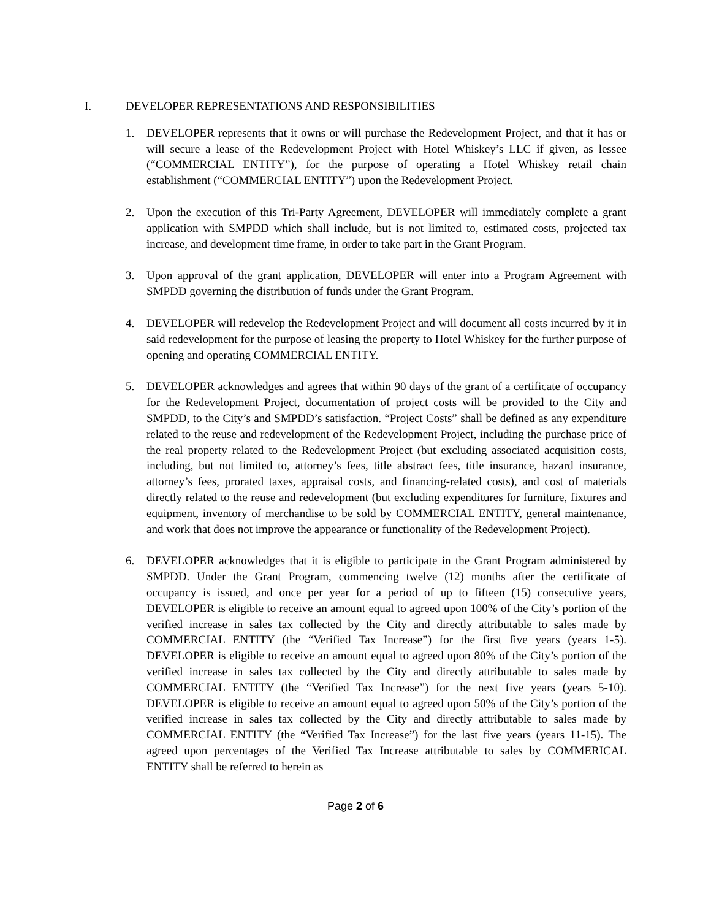I. DEVELOPER REPRESENTATIONS AND RESPONSIBILITIES
1. DEVELOPER represents that it owns or will purchase the Redevelopment Project, and that it has or will secure a lease of the Redevelopment Project with Hotel Whiskey’s LLC if given, as lessee (“COMMERCIAL ENTITY”), for the purpose of operating a Hotel Whiskey retail chain establishment (“COMMERCIAL ENTITY”) upon the Redevelopment Project.
2. Upon the execution of this Tri-Party Agreement, DEVELOPER will immediately complete a grant application with SMPDD which shall include, but is not limited to, estimated costs, projected tax increase, and development time frame, in order to take part in the Grant Program.
3. Upon approval of the grant application, DEVELOPER will enter into a Program Agreement with SMPDD governing the distribution of funds under the Grant Program.
4. DEVELOPER will redevelop the Redevelopment Project and will document all costs incurred by it in said redevelopment for the purpose of leasing the property to Hotel Whiskey for the further purpose of opening and operating COMMERCIAL ENTITY.
5. DEVELOPER acknowledges and agrees that within 90 days of the grant of a certificate of occupancy for the Redevelopment Project, documentation of project costs will be provided to the City and SMPDD, to the City’s and SMPDD’s satisfaction. “Project Costs” shall be defined as any expenditure related to the reuse and redevelopment of the Redevelopment Project, including the purchase price of the real property related to the Redevelopment Project (but excluding associated acquisition costs, including, but not limited to, attorney’s fees, title abstract fees, title insurance, hazard insurance, attorney’s fees, prorated taxes, appraisal costs, and financing-related costs), and cost of materials directly related to the reuse and redevelopment (but excluding expenditures for furniture, fixtures and equipment, inventory of merchandise to be sold by COMMERCIAL ENTITY, general maintenance, and work that does not improve the appearance or functionality of the Redevelopment Project).
6. DEVELOPER acknowledges that it is eligible to participate in the Grant Program administered by SMPDD. Under the Grant Program, commencing twelve (12) months after the certificate of occupancy is issued, and once per year for a period of up to fifteen (15) consecutive years, DEVELOPER is eligible to receive an amount equal to agreed upon 100% of the City’s portion of the verified increase in sales tax collected by the City and directly attributable to sales made by COMMERCIAL ENTITY (the “Verified Tax Increase”) for the first five years (years 1-5). DEVELOPER is eligible to receive an amount equal to agreed upon 80% of the City’s portion of the verified increase in sales tax collected by the City and directly attributable to sales made by COMMERCIAL ENTITY (the “Verified Tax Increase”) for the next five years (years 5-10). DEVELOPER is eligible to receive an amount equal to agreed upon 50% of the City’s portion of the verified increase in sales tax collected by the City and directly attributable to sales made by COMMERCIAL ENTITY (the “Verified Tax Increase”) for the last five years (years 11-15). The agreed upon percentages of the Verified Tax Increase attributable to sales by COMMERICAL ENTITY shall be referred to herein as
Page 2 of 6